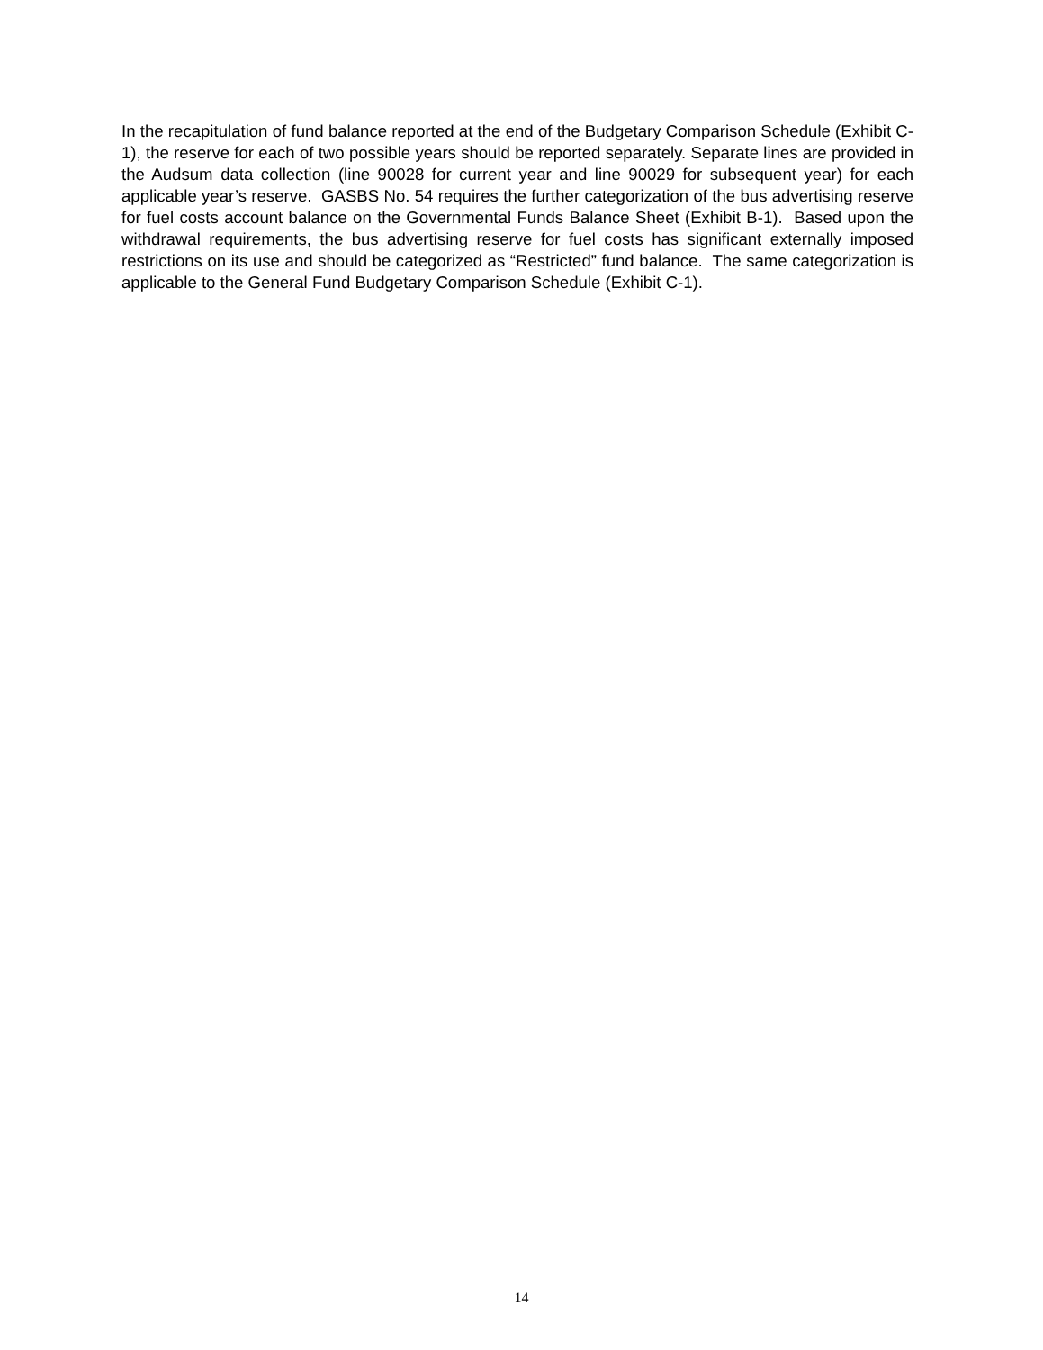In the recapitulation of fund balance reported at the end of the Budgetary Comparison Schedule (Exhibit C-1), the reserve for each of two possible years should be reported separately. Separate lines are provided in the Audsum data collection (line 90028 for current year and line 90029 for subsequent year) for each applicable year’s reserve. GASBS No. 54 requires the further categorization of the bus advertising reserve for fuel costs account balance on the Governmental Funds Balance Sheet (Exhibit B-1). Based upon the withdrawal requirements, the bus advertising reserve for fuel costs has significant externally imposed restrictions on its use and should be categorized as “Restricted” fund balance. The same categorization is applicable to the General Fund Budgetary Comparison Schedule (Exhibit C-1).
14